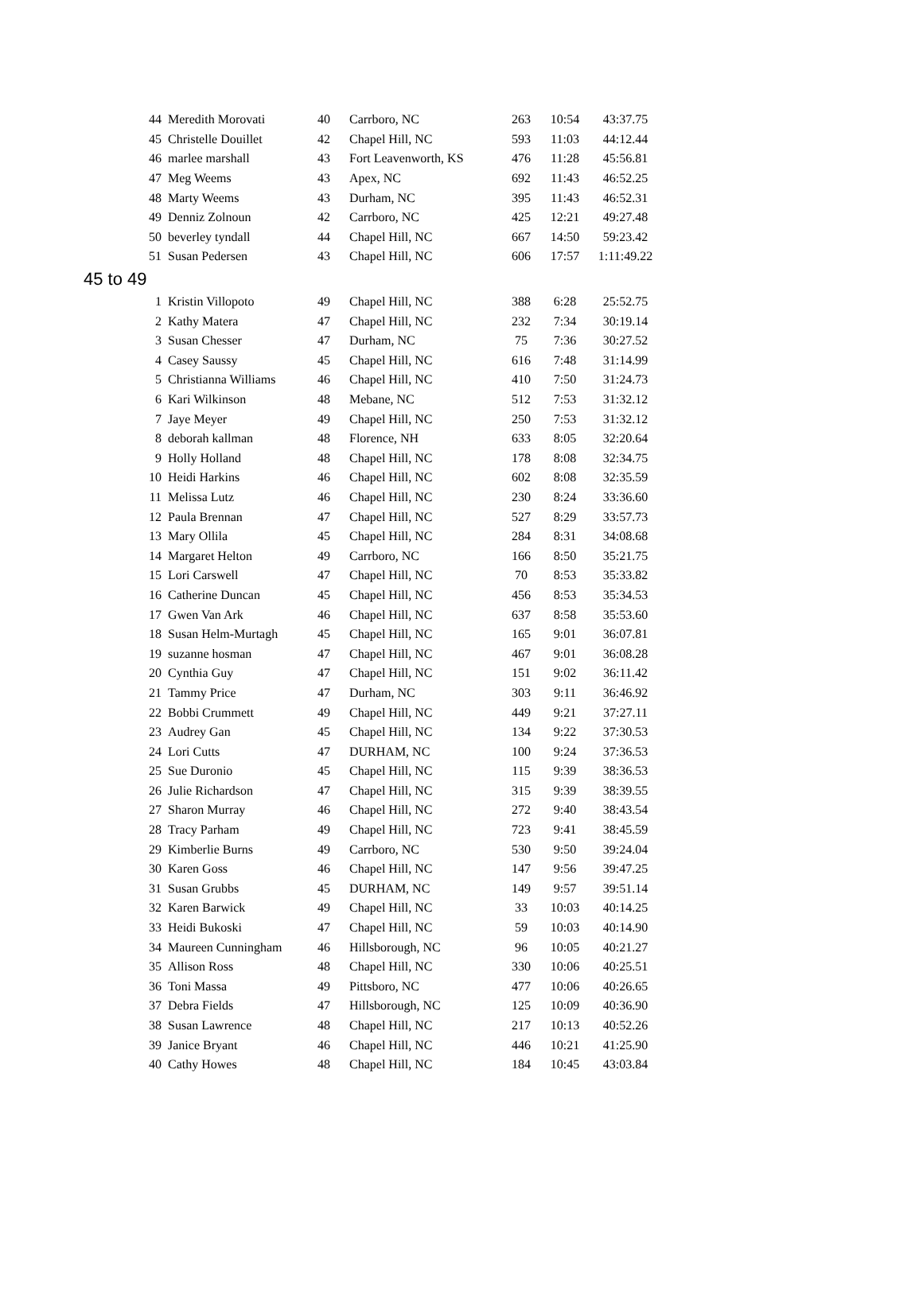| 44 | Meredith Morovati | 40 | Carrboro, NC | 263 | 10:54 | 43:37.75 |
| 45 | Christelle Douillet | 42 | Chapel Hill, NC | 593 | 11:03 | 44:12.44 |
| 46 | marlee marshall | 43 | Fort Leavenworth, KS | 476 | 11:28 | 45:56.81 |
| 47 | Meg Weems | 43 | Apex, NC | 692 | 11:43 | 46:52.25 |
| 48 | Marty Weems | 43 | Durham, NC | 395 | 11:43 | 46:52.31 |
| 49 | Denniz Zolnoun | 42 | Carrboro, NC | 425 | 12:21 | 49:27.48 |
| 50 | beverley tyndall | 44 | Chapel Hill, NC | 667 | 14:50 | 59:23.42 |
| 51 | Susan Pedersen | 43 | Chapel Hill, NC | 606 | 17:57 | 1:11:49.22 |
| 45 to 49 | | | | | | |
| 1 | Kristin Villopoto | 49 | Chapel Hill, NC | 388 | 6:28 | 25:52.75 |
| 2 | Kathy Matera | 47 | Chapel Hill, NC | 232 | 7:34 | 30:19.14 |
| 3 | Susan Chesser | 47 | Durham, NC | 75 | 7:36 | 30:27.52 |
| 4 | Casey Saussy | 45 | Chapel Hill, NC | 616 | 7:48 | 31:14.99 |
| 5 | Christianna Williams | 46 | Chapel Hill, NC | 410 | 7:50 | 31:24.73 |
| 6 | Kari Wilkinson | 48 | Mebane, NC | 512 | 7:53 | 31:32.12 |
| 7 | Jaye Meyer | 49 | Chapel Hill, NC | 250 | 7:53 | 31:32.12 |
| 8 | deborah kallman | 48 | Florence, NH | 633 | 8:05 | 32:20.64 |
| 9 | Holly Holland | 48 | Chapel Hill, NC | 178 | 8:08 | 32:34.75 |
| 10 | Heidi Harkins | 46 | Chapel Hill, NC | 602 | 8:08 | 32:35.59 |
| 11 | Melissa Lutz | 46 | Chapel Hill, NC | 230 | 8:24 | 33:36.60 |
| 12 | Paula Brennan | 47 | Chapel Hill, NC | 527 | 8:29 | 33:57.73 |
| 13 | Mary Ollila | 45 | Chapel Hill, NC | 284 | 8:31 | 34:08.68 |
| 14 | Margaret Helton | 49 | Carrboro, NC | 166 | 8:50 | 35:21.75 |
| 15 | Lori Carswell | 47 | Chapel Hill, NC | 70 | 8:53 | 35:33.82 |
| 16 | Catherine Duncan | 45 | Chapel Hill, NC | 456 | 8:53 | 35:34.53 |
| 17 | Gwen Van Ark | 46 | Chapel Hill, NC | 637 | 8:58 | 35:53.60 |
| 18 | Susan Helm-Murtagh | 45 | Chapel Hill, NC | 165 | 9:01 | 36:07.81 |
| 19 | suzanne hosman | 47 | Chapel Hill, NC | 467 | 9:01 | 36:08.28 |
| 20 | Cynthia Guy | 47 | Chapel Hill, NC | 151 | 9:02 | 36:11.42 |
| 21 | Tammy Price | 47 | Durham, NC | 303 | 9:11 | 36:46.92 |
| 22 | Bobbi Crummett | 49 | Chapel Hill, NC | 449 | 9:21 | 37:27.11 |
| 23 | Audrey Gan | 45 | Chapel Hill, NC | 134 | 9:22 | 37:30.53 |
| 24 | Lori Cutts | 47 | DURHAM, NC | 100 | 9:24 | 37:36.53 |
| 25 | Sue Duronio | 45 | Chapel Hill, NC | 115 | 9:39 | 38:36.53 |
| 26 | Julie Richardson | 47 | Chapel Hill, NC | 315 | 9:39 | 38:39.55 |
| 27 | Sharon Murray | 46 | Chapel Hill, NC | 272 | 9:40 | 38:43.54 |
| 28 | Tracy Parham | 49 | Chapel Hill, NC | 723 | 9:41 | 38:45.59 |
| 29 | Kimberlie Burns | 49 | Carrboro, NC | 530 | 9:50 | 39:24.04 |
| 30 | Karen Goss | 46 | Chapel Hill, NC | 147 | 9:56 | 39:47.25 |
| 31 | Susan Grubbs | 45 | DURHAM, NC | 149 | 9:57 | 39:51.14 |
| 32 | Karen Barwick | 49 | Chapel Hill, NC | 33 | 10:03 | 40:14.25 |
| 33 | Heidi Bukoski | 47 | Chapel Hill, NC | 59 | 10:03 | 40:14.90 |
| 34 | Maureen Cunningham | 46 | Hillsborough, NC | 96 | 10:05 | 40:21.27 |
| 35 | Allison Ross | 48 | Chapel Hill, NC | 330 | 10:06 | 40:25.51 |
| 36 | Toni Massa | 49 | Pittsboro, NC | 477 | 10:06 | 40:26.65 |
| 37 | Debra Fields | 47 | Hillsborough, NC | 125 | 10:09 | 40:36.90 |
| 38 | Susan Lawrence | 48 | Chapel Hill, NC | 217 | 10:13 | 40:52.26 |
| 39 | Janice Bryant | 46 | Chapel Hill, NC | 446 | 10:21 | 41:25.90 |
| 40 | Cathy Howes | 48 | Chapel Hill, NC | 184 | 10:45 | 43:03.84 |